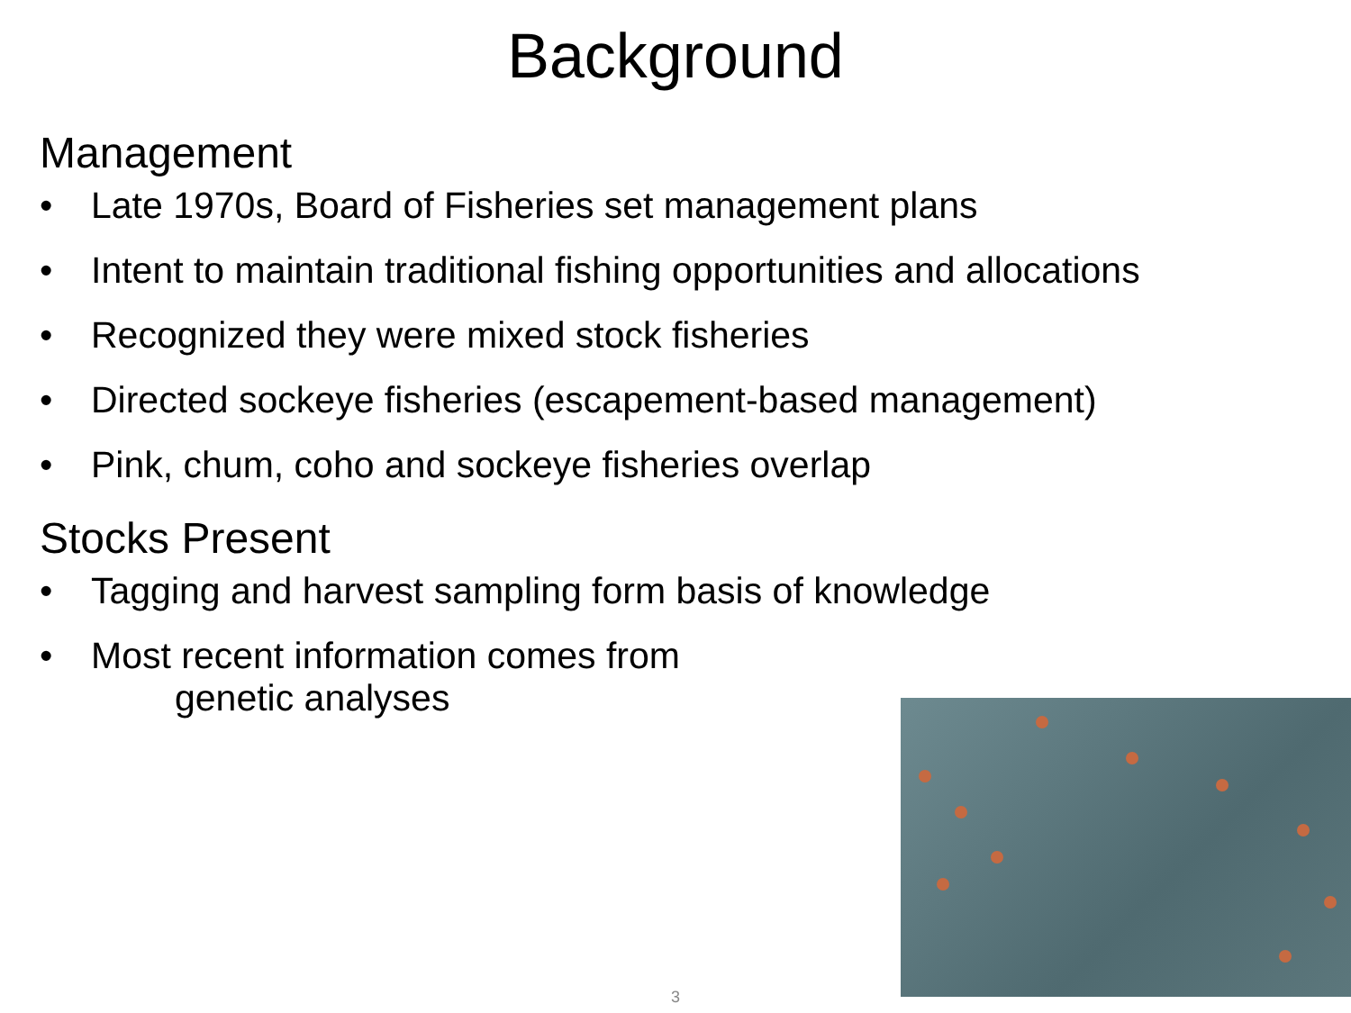Background
Management
• Late 1970s, Board of Fisheries set management plans
• Intent to maintain traditional fishing opportunities and allocations
• Recognized they were mixed stock fisheries
• Directed sockeye fisheries (escapement-based management)
• Pink, chum, coho and sockeye fisheries overlap
Stocks Present
• Tagging and harvest sampling form basis of knowledge
• Most recent information comes from
genetic analyses
3